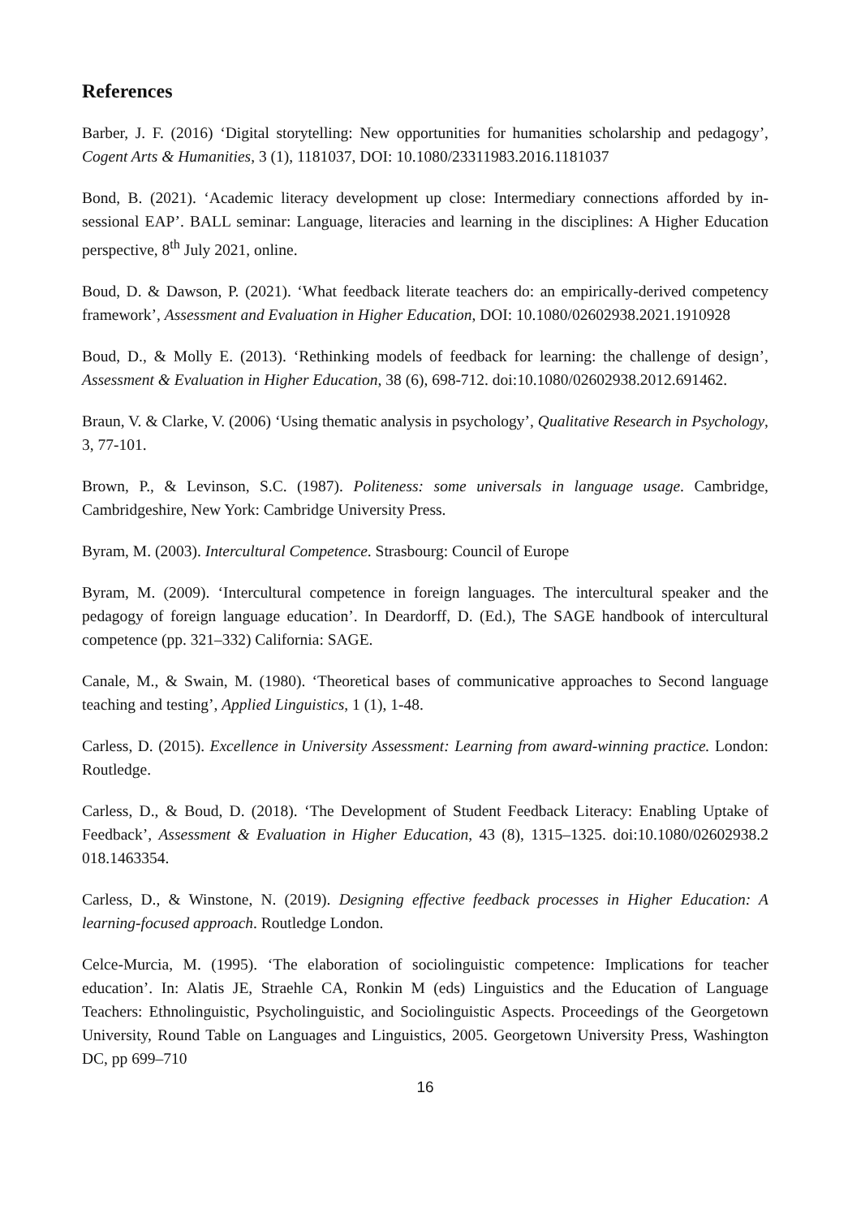References
Barber, J. F. (2016) ‘Digital storytelling: New opportunities for humanities scholarship and pedagogy’, Cogent Arts & Humanities, 3 (1), 1181037, DOI: 10.1080/23311983.2016.1181037
Bond, B. (2021). ‘Academic literacy development up close: Intermediary connections afforded by in-sessional EAP’. BALL seminar: Language, literacies and learning in the disciplines: A Higher Education perspective, 8<sup>th</sup> July 2021, online.
Boud, D. & Dawson, P. (2021). ‘What feedback literate teachers do: an empirically-derived competency framework’, Assessment and Evaluation in Higher Education, DOI: 10.1080/02602938.2021.1910928
Boud, D., & Molly E. (2013). ‘Rethinking models of feedback for learning: the challenge of design’, Assessment & Evaluation in Higher Education, 38 (6), 698-712. doi:10.1080/02602938.2012.691462.
Braun, V. & Clarke, V. (2006) ‘Using thematic analysis in psychology’, Qualitative Research in Psychology, 3, 77-101.
Brown, P., & Levinson, S.C. (1987). Politeness: some universals in language usage. Cambridge, Cambridgeshire, New York: Cambridge University Press.
Byram, M. (2003). Intercultural Competence. Strasbourg: Council of Europe
Byram, M. (2009). ‘Intercultural competence in foreign languages. The intercultural speaker and the pedagogy of foreign language education’. In Deardorff, D. (Ed.), The SAGE handbook of intercultural competence (pp. 321–332) California: SAGE.
Canale, M., & Swain, M. (1980). ‘Theoretical bases of communicative approaches to Second language teaching and testing’, Applied Linguistics, 1 (1), 1-48.
Carless, D. (2015). Excellence in University Assessment: Learning from award-winning practice. London: Routledge.
Carless, D., & Boud, D. (2018). ‘The Development of Student Feedback Literacy: Enabling Uptake of Feedback’, Assessment & Evaluation in Higher Education, 43 (8), 1315–1325. doi:10.1080/02602938.2 018.1463354.
Carless, D., & Winstone, N. (2019). Designing effective feedback processes in Higher Education: A learning-focused approach. Routledge London.
Celce-Murcia, M. (1995). ‘The elaboration of sociolinguistic competence: Implications for teacher education’. In: Alatis JE, Straehle CA, Ronkin M (eds) Linguistics and the Education of Language Teachers: Ethnolinguistic, Psycholinguistic, and Sociolinguistic Aspects. Proceedings of the Georgetown University, Round Table on Languages and Linguistics, 2005. Georgetown University Press, Washington DC, pp 699–710
16